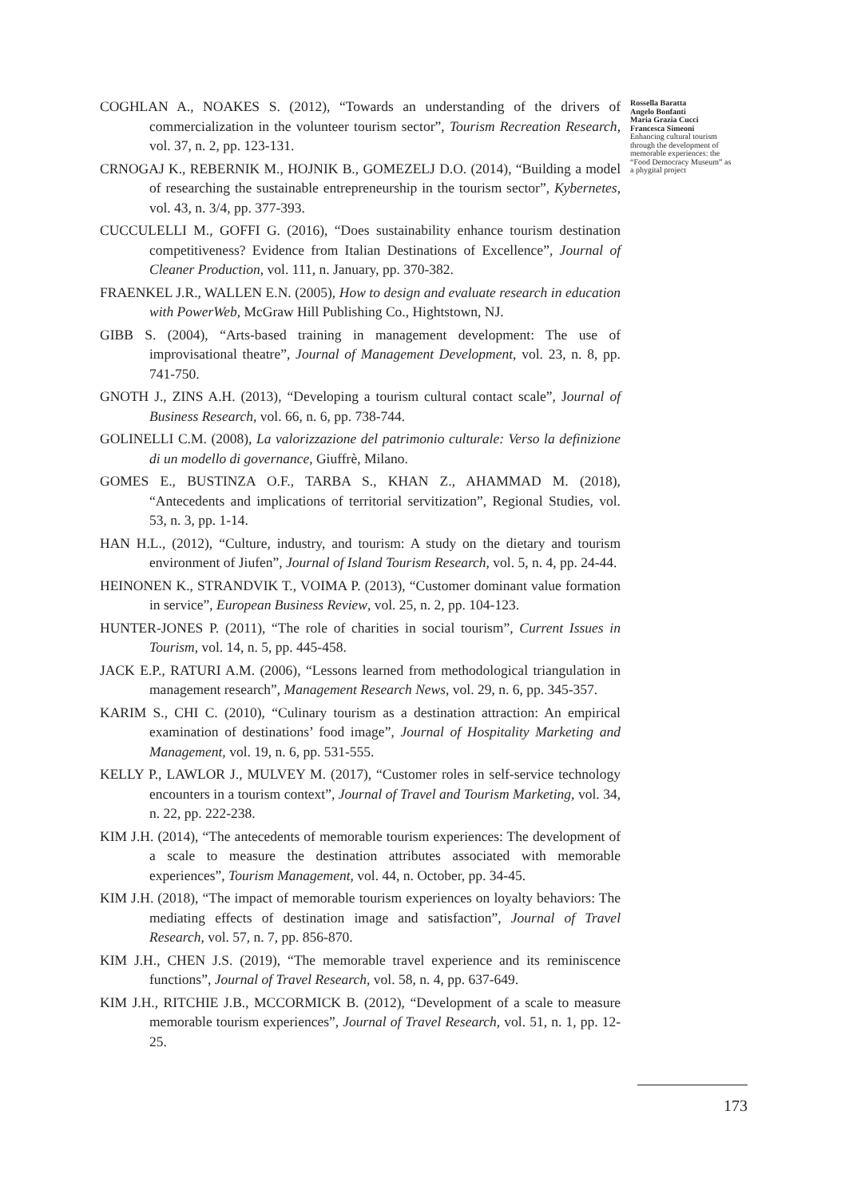COGHLAN A., NOAKES S. (2012), “Towards an understanding of the drivers of commercialization in the volunteer tourism sector”, Tourism Recreation Research, vol. 37, n. 2, pp. 123-131.
CRNOGAJ K., REBERNIK M., HOJNIK B., GOMEZELJ D.O. (2014), “Building a model of researching the sustainable entrepreneurship in the tourism sector”, Kybernetes, vol. 43, n. 3/4, pp. 377-393.
CUCCULELLI M., GOFFI G. (2016), “Does sustainability enhance tourism destination competitiveness? Evidence from Italian Destinations of Excellence”, Journal of Cleaner Production, vol. 111, n. January, pp. 370-382.
FRAENKEL J.R., WALLEN E.N. (2005), How to design and evaluate research in education with PowerWeb, McGraw Hill Publishing Co., Hightstown, NJ.
GIBB S. (2004), “Arts-based training in management development: The use of improvisational theatre”, Journal of Management Development, vol. 23, n. 8, pp. 741-750.
GNOTH J., ZINS A.H. (2013), “Developing a tourism cultural contact scale”, Journal of Business Research, vol. 66, n. 6, pp. 738-744.
GOLINELLI C.M. (2008), La valorizzazione del patrimonio culturale: Verso la definizione di un modello di governance, Giuffrè, Milano.
GOMES E., BUSTINZA O.F., TARBA S., KHAN Z., AHAMMAD M. (2018), “Antecedents and implications of territorial servitization”, Regional Studies, vol. 53, n. 3, pp. 1-14.
HAN H.L., (2012), “Culture, industry, and tourism: A study on the dietary and tourism environment of Jiufen”, Journal of Island Tourism Research, vol. 5, n. 4, pp. 24-44.
HEINONEN K., STRANDVIK T., VOIMA P. (2013), “Customer dominant value formation in service”, European Business Review, vol. 25, n. 2, pp. 104-123.
HUNTER-JONES P. (2011), “The role of charities in social tourism”, Current Issues in Tourism, vol. 14, n. 5, pp. 445-458.
JACK E.P., RATURI A.M. (2006), “Lessons learned from methodological triangulation in management research”, Management Research News, vol. 29, n. 6, pp. 345-357.
KARIM S., CHI C. (2010), “Culinary tourism as a destination attraction: An empirical examination of destinations’ food image”, Journal of Hospitality Marketing and Management, vol. 19, n. 6, pp. 531-555.
KELLY P., LAWLOR J., MULVEY M. (2017), “Customer roles in self-service technology encounters in a tourism context”, Journal of Travel and Tourism Marketing, vol. 34, n. 22, pp. 222-238.
KIM J.H. (2014), “The antecedents of memorable tourism experiences: The development of a scale to measure the destination attributes associated with memorable experiences”, Tourism Management, vol. 44, n. October, pp. 34-45.
KIM J.H. (2018), “The impact of memorable tourism experiences on loyalty behaviors: The mediating effects of destination image and satisfaction”, Journal of Travel Research, vol. 57, n. 7, pp. 856-870.
KIM J.H., CHEN J.S. (2019), “The memorable travel experience and its reminiscence functions”, Journal of Travel Research, vol. 58, n. 4, pp. 637-649.
KIM J.H., RITCHIE J.B., MCCORMICK B. (2012), “Development of a scale to measure memorable tourism experiences”, Journal of Travel Research, vol. 51, n. 1, pp. 12-25.
Rossella Baratta
Angelo Bonfanti
Maria Grazia Cucci
Francesca Simeoni
Enhancing cultural tourism through the development of memorable experiences: the “Food Democracy Museum” as a phygital project
173